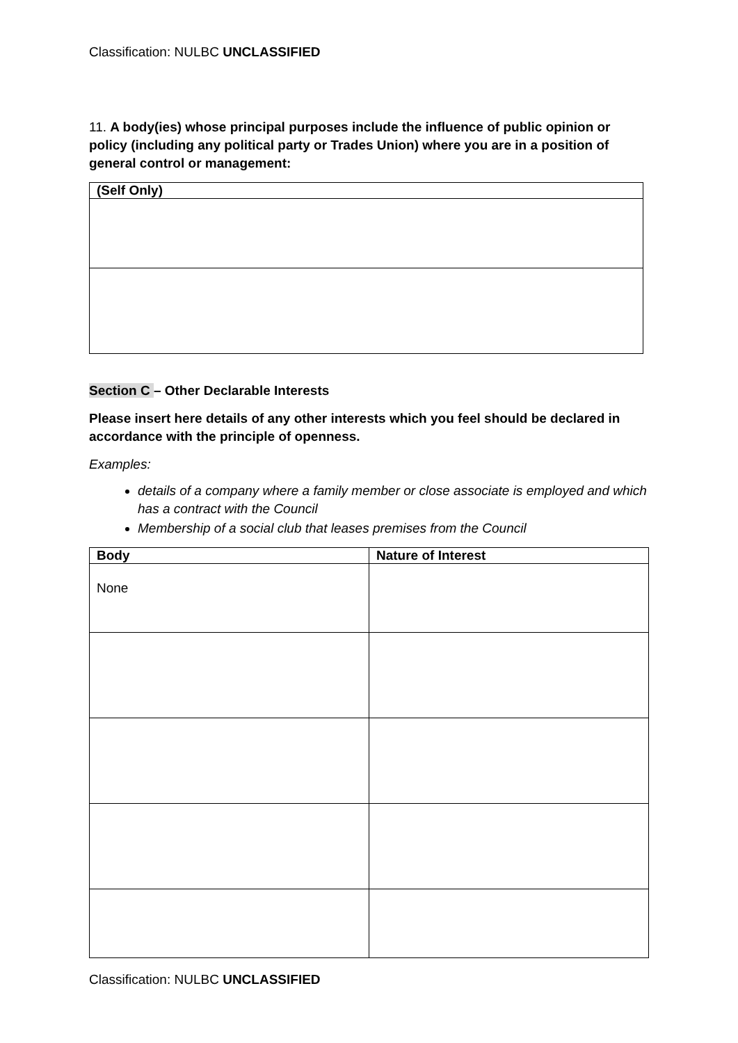Classification: NULBC UNCLASSIFIED
11. A body(ies) whose principal purposes include the influence of public opinion or policy (including any political party or Trades Union) where you are in a position of general control or management:
| (Self Only) |
| --- |
Section C – Other Declarable Interests
Please insert here details of any other interests which you feel should be declared in accordance with the principle of openness.
Examples:
details of a company where a family member or close associate is employed and which has a contract with the Council
Membership of a social club that leases premises from the Council
| Body | Nature of Interest |
| --- | --- |
| None | |
Classification: NULBC UNCLASSIFIED